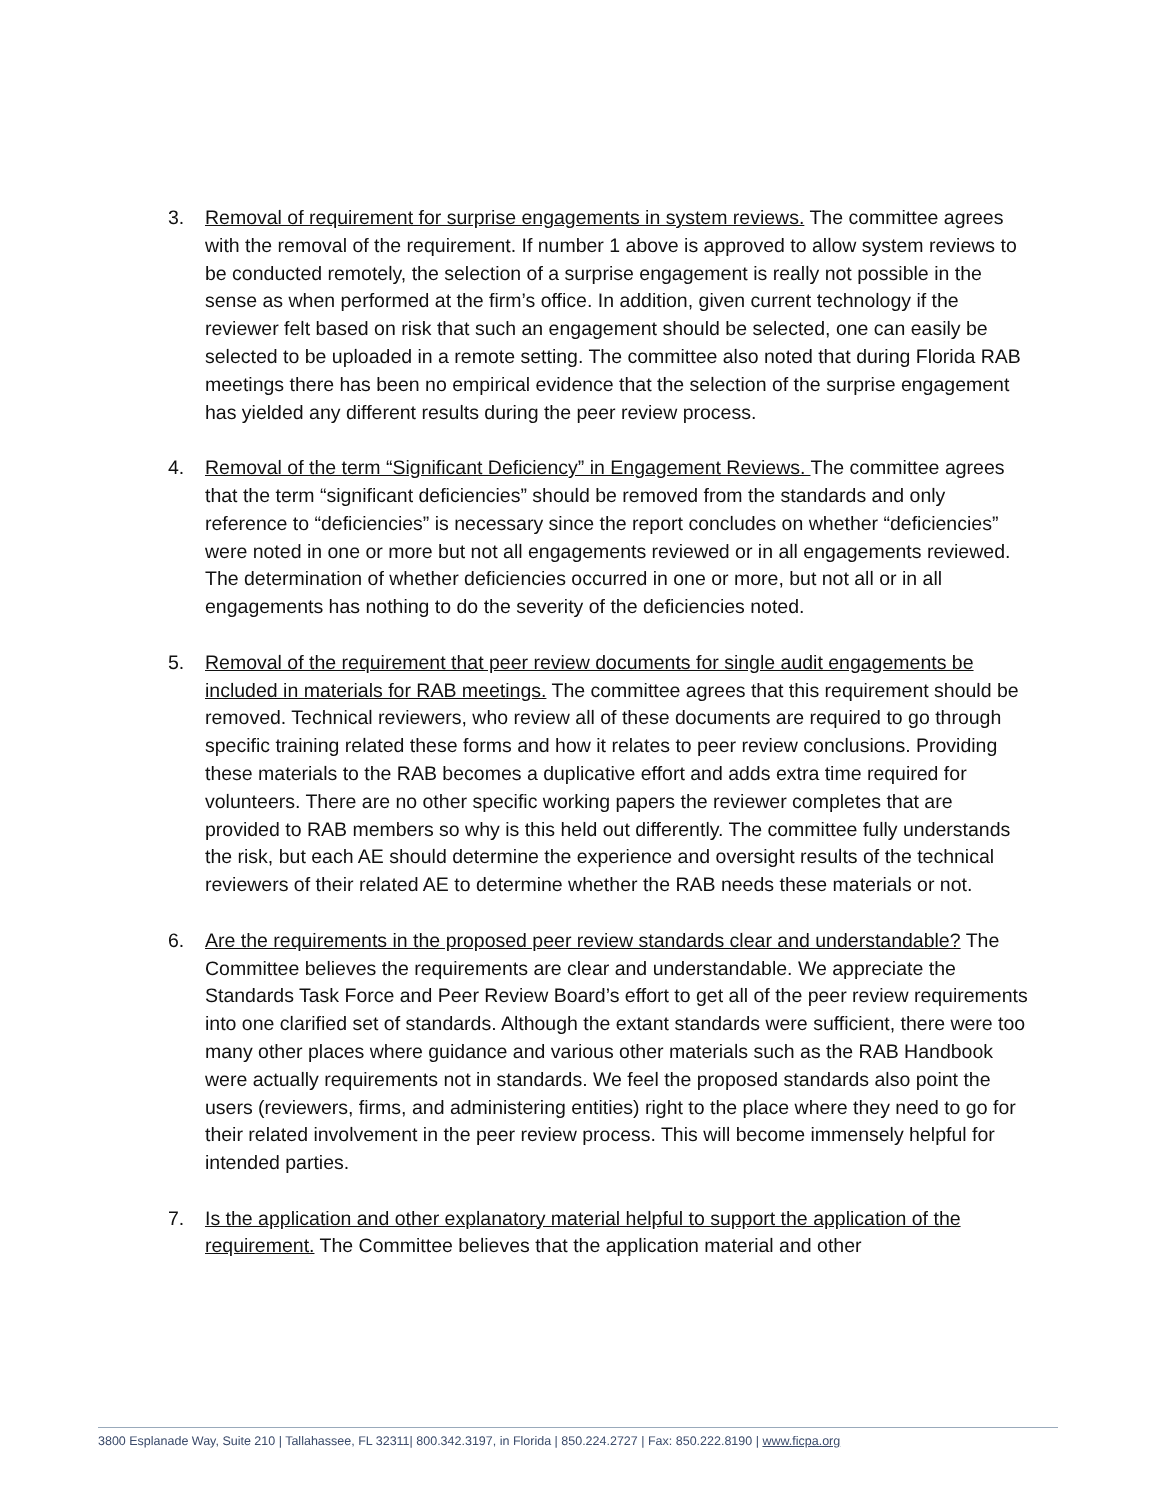3. Removal of requirement for surprise engagements in system reviews. The committee agrees with the removal of the requirement. If number 1 above is approved to allow system reviews to be conducted remotely, the selection of a surprise engagement is really not possible in the sense as when performed at the firm’s office. In addition, given current technology if the reviewer felt based on risk that such an engagement should be selected, one can easily be selected to be uploaded in a remote setting. The committee also noted that during Florida RAB meetings there has been no empirical evidence that the selection of the surprise engagement has yielded any different results during the peer review process.
4. Removal of the term “Significant Deficiency” in Engagement Reviews. The committee agrees that the term “significant deficiencies” should be removed from the standards and only reference to “deficiencies” is necessary since the report concludes on whether “deficiencies” were noted in one or more but not all engagements reviewed or in all engagements reviewed. The determination of whether deficiencies occurred in one or more, but not all or in all engagements has nothing to do the severity of the deficiencies noted.
5. Removal of the requirement that peer review documents for single audit engagements be included in materials for RAB meetings. The committee agrees that this requirement should be removed. Technical reviewers, who review all of these documents are required to go through specific training related these forms and how it relates to peer review conclusions. Providing these materials to the RAB becomes a duplicative effort and adds extra time required for volunteers. There are no other specific working papers the reviewer completes that are provided to RAB members so why is this held out differently. The committee fully understands the risk, but each AE should determine the experience and oversight results of the technical reviewers of their related AE to determine whether the RAB needs these materials or not.
6. Are the requirements in the proposed peer review standards clear and understandable? The Committee believes the requirements are clear and understandable. We appreciate the Standards Task Force and Peer Review Board’s effort to get all of the peer review requirements into one clarified set of standards. Although the extant standards were sufficient, there were too many other places where guidance and various other materials such as the RAB Handbook were actually requirements not in standards. We feel the proposed standards also point the users (reviewers, firms, and administering entities) right to the place where they need to go for their related involvement in the peer review process. This will become immensely helpful for intended parties.
7. Is the application and other explanatory material helpful to support the application of the requirement. The Committee believes that the application material and other
3800 Esplanade Way, Suite 210 | Tallahassee, FL 32311| 800.342.3197, in Florida | 850.224.2727 | Fax: 850.222.8190 | www.ficpa.org